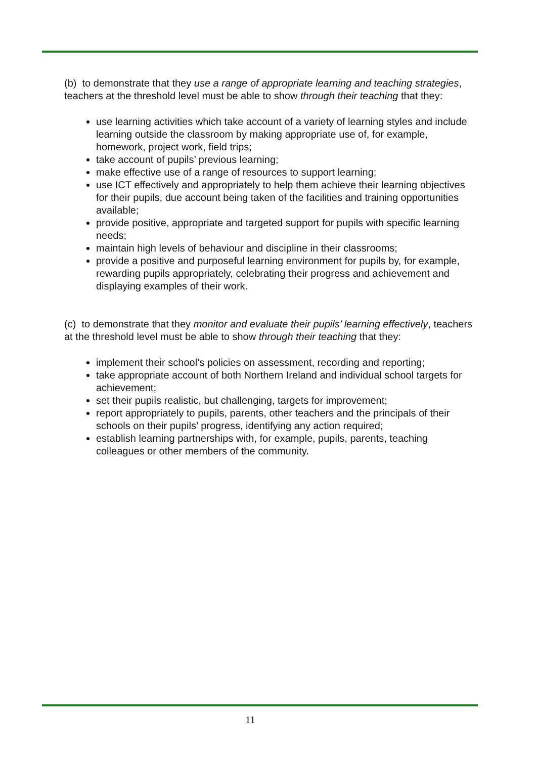(b) to demonstrate that they use a range of appropriate learning and teaching strategies, teachers at the threshold level must be able to show through their teaching that they:
use learning activities which take account of a variety of learning styles and include learning outside the classroom by making appropriate use of, for example, homework, project work, field trips;
take account of pupils’ previous learning;
make effective use of a range of resources to support learning;
use ICT effectively and appropriately to help them achieve their learning objectives for their pupils, due account being taken of the facilities and training opportunities available;
provide positive, appropriate and targeted support for pupils with specific learning needs;
maintain high levels of behaviour and discipline in their classrooms;
provide a positive and purposeful learning environment for pupils by, for example, rewarding pupils appropriately, celebrating their progress and achievement and displaying examples of their work.
(c) to demonstrate that they monitor and evaluate their pupils’ learning effectively, teachers at the threshold level must be able to show through their teaching that they:
implement their school’s policies on assessment, recording and reporting;
take appropriate account of both Northern Ireland and individual school targets for achievement;
set their pupils realistic, but challenging, targets for improvement;
report appropriately to pupils, parents, other teachers and the principals of their schools on their pupils’ progress, identifying any action required;
establish learning partnerships with, for example, pupils, parents, teaching colleagues or other members of the community.
11